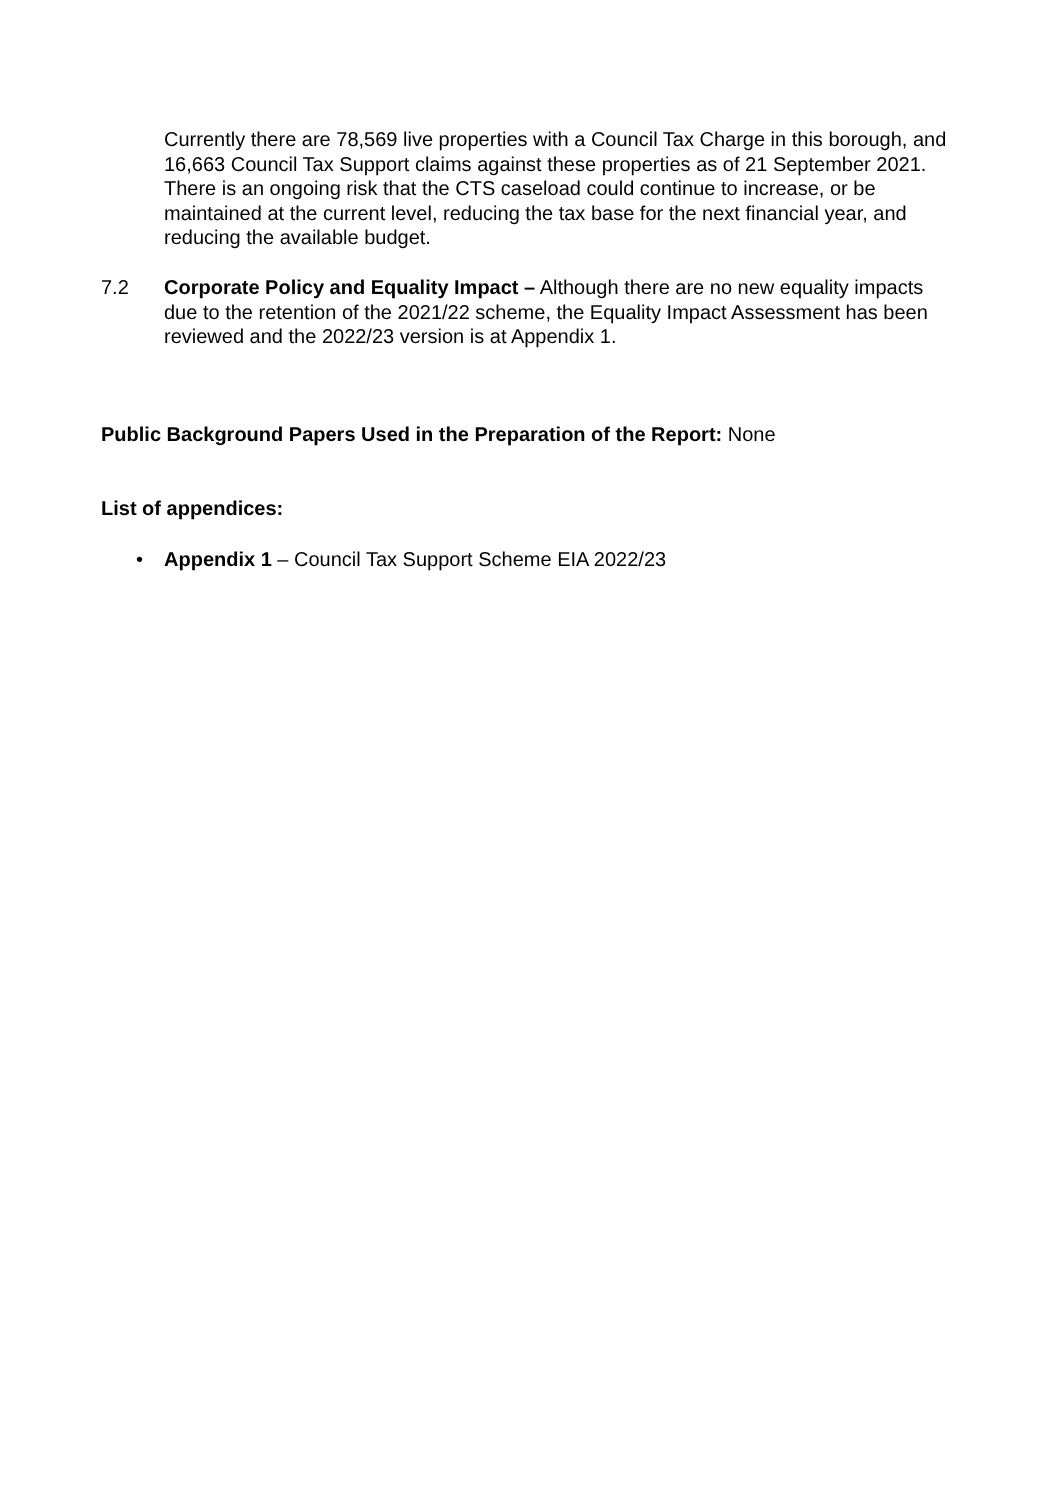Currently there are 78,569 live properties with a Council Tax Charge in this borough, and 16,663 Council Tax Support claims against these properties as of 21 September 2021. There is an ongoing risk that the CTS caseload could continue to increase, or be maintained at the current level, reducing the tax base for the next financial year, and reducing the available budget.
7.2 Corporate Policy and Equality Impact – Although there are no new equality impacts due to the retention of the 2021/22 scheme, the Equality Impact Assessment has been reviewed and the 2022/23 version is at Appendix 1.
Public Background Papers Used in the Preparation of the Report: None
List of appendices:
• Appendix 1 – Council Tax Support Scheme EIA 2022/23